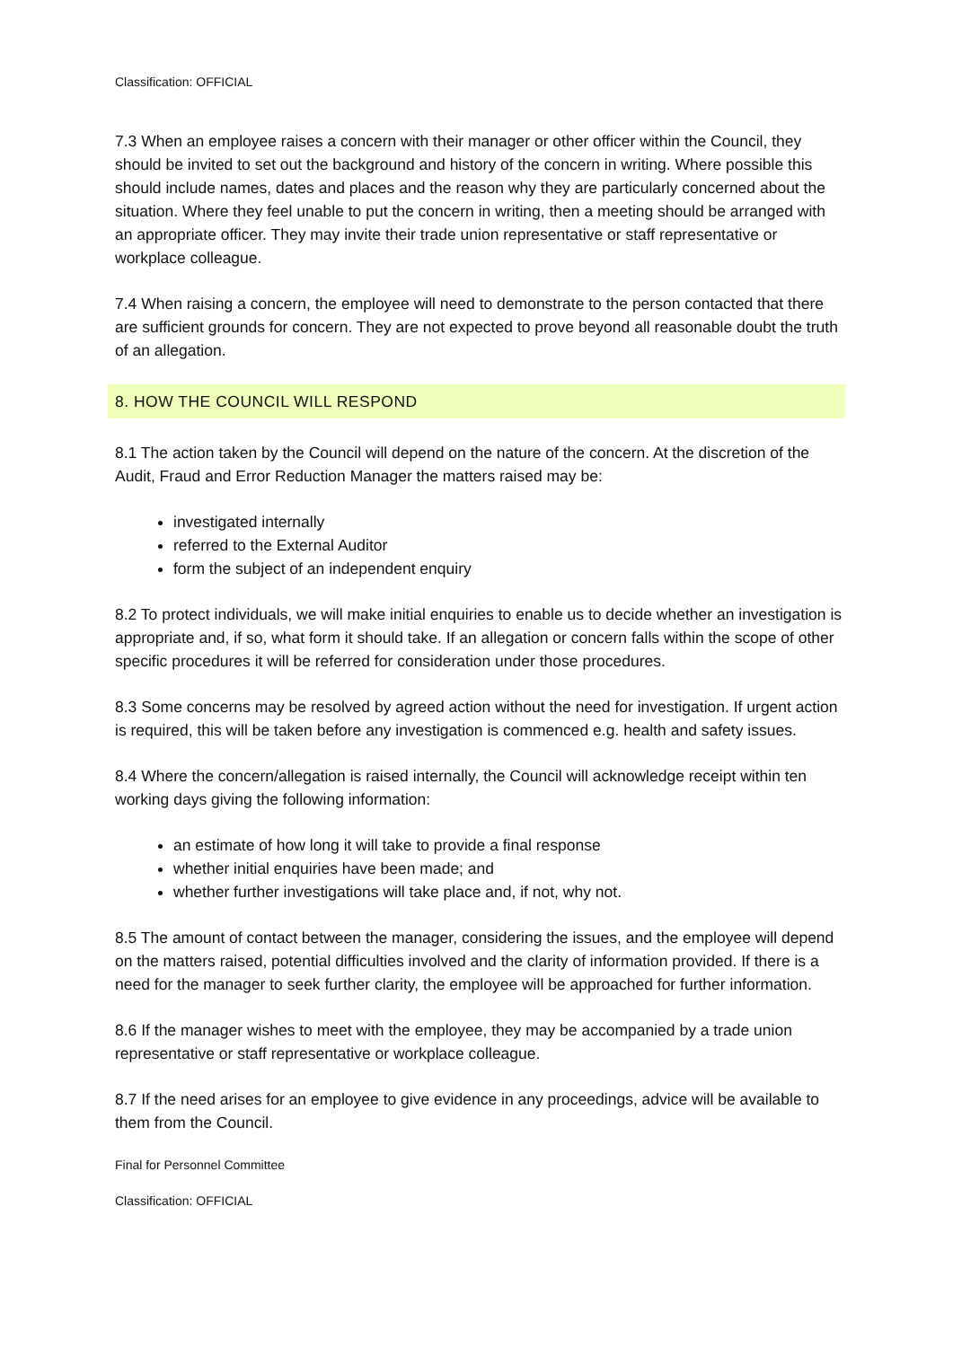Classification: OFFICIAL
7.3 When an employee raises a concern with their manager or other officer within the Council, they should be invited to set out the background and history of the concern in writing. Where possible this should include names, dates and places and the reason why they are particularly concerned about the situation. Where they feel unable to put the concern in writing, then a meeting should be arranged with an appropriate officer. They may invite their trade union representative or staff representative or workplace colleague.
7.4 When raising a concern, the employee will need to demonstrate to the person contacted that there are sufficient grounds for concern. They are not expected to prove beyond all reasonable doubt the truth of an allegation.
8. HOW THE COUNCIL WILL RESPOND
8.1 The action taken by the Council will depend on the nature of the concern. At the discretion of the Audit, Fraud and Error Reduction Manager the matters raised may be:
investigated internally
referred to the External Auditor
form the subject of an independent enquiry
8.2 To protect individuals, we will make initial enquiries to enable us to decide whether an investigation is appropriate and, if so, what form it should take. If an allegation or concern falls within the scope of other specific procedures it will be referred for consideration under those procedures.
8.3 Some concerns may be resolved by agreed action without the need for investigation. If urgent action is required, this will be taken before any investigation is commenced e.g. health and safety issues.
8.4 Where the concern/allegation is raised internally, the Council will acknowledge receipt within ten working days giving the following information:
an estimate of how long it will take to provide a final response
whether initial enquiries have been made; and
whether further investigations will take place and, if not, why not.
8.5 The amount of contact between the manager, considering the issues, and the employee will depend on the matters raised, potential difficulties involved and the clarity of information provided. If there is a need for the manager to seek further clarity, the employee will be approached for further information.
8.6 If the manager wishes to meet with the employee, they may be accompanied by a trade union representative or staff representative or workplace colleague.
8.7 If the need arises for an employee to give evidence in any proceedings, advice will be available to them from the Council.
Final for Personnel Committee
Classification: OFFICIAL